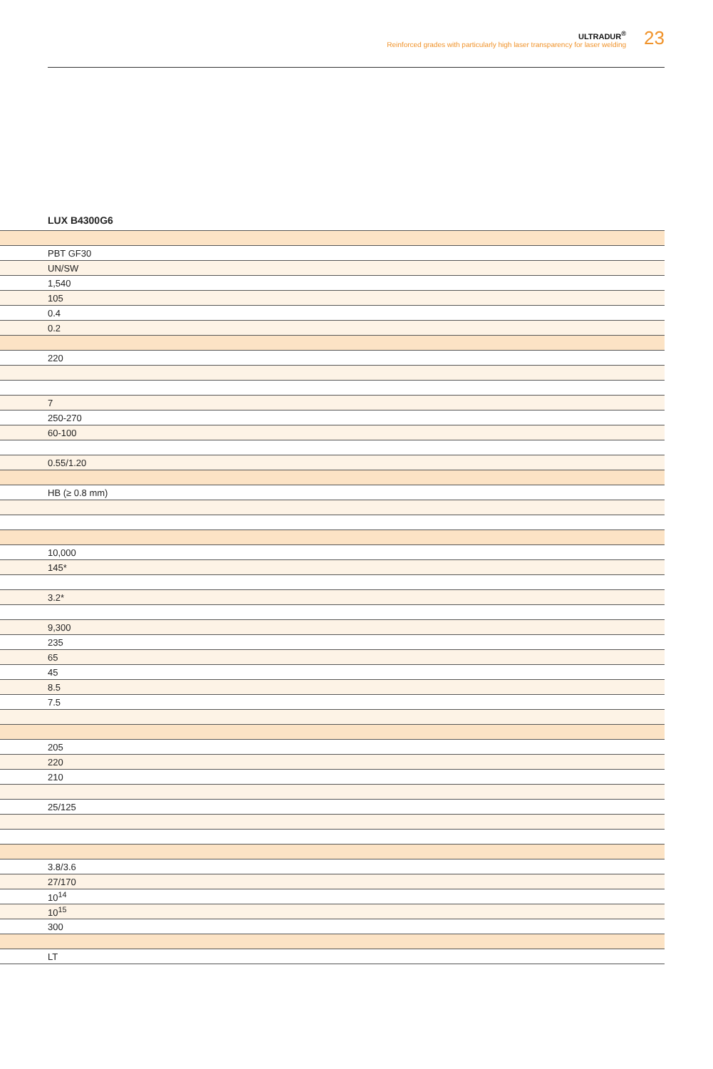ULTRADUR<sup>®</sup>
Reinforced grades with particularly high laser transparency for laser welding
23
LUX B4300G6
| PBT GF30 |
| UN/SW |
| 1,540 |
| 105 |
| 0.4 |
| 0.2 |
| 220 |
| 7 |
| 250-270 |
| 60-100 |
| 0.55/1.20 |
| HB (≥ 0.8 mm) |
| 10,000 |
| 145* |
| 3.2* |
| 9,300 |
| 235 |
| 65 |
| 45 |
| 8.5 |
| 7.5 |
| 205 |
| 220 |
| 210 |
| 25/125 |
| 3.8/3.6 |
| 27/170 |
| 10<sup>14</sup> |
| 10<sup>15</sup> |
| 300 |
| LT |